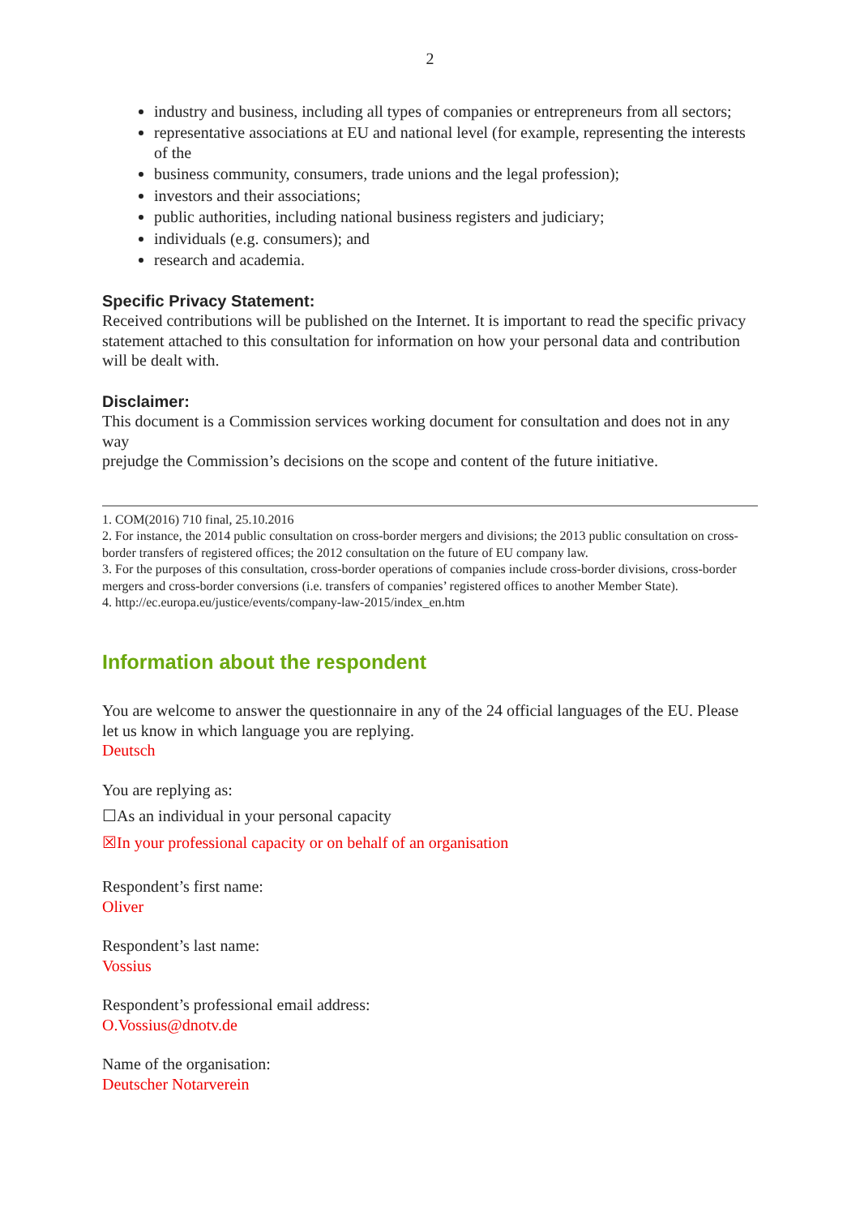2
industry and business, including all types of companies or entrepreneurs from all sectors;
representative associations at EU and national level (for example, representing the interests of the
business community, consumers, trade unions and the legal profession);
investors and their associations;
public authorities, including national business registers and judiciary;
individuals (e.g. consumers); and
research and academia.
Specific Privacy Statement:
Received contributions will be published on the Internet. It is important to read the specific privacy statement attached to this consultation for information on how your personal data and contribution will be dealt with.
Disclaimer:
This document is a Commission services working document for consultation and does not in any way
prejudge the Commission’s decisions on the scope and content of the future initiative.
1. COM(2016) 710 final, 25.10.2016
2. For instance, the 2014 public consultation on cross-border mergers and divisions; the 2013 public consultation on cross-border transfers of registered offices; the 2012 consultation on the future of EU company law.
3. For the purposes of this consultation, cross-border operations of companies include cross-border divisions, cross-border mergers and cross-border conversions (i.e. transfers of companies’ registered offices to another Member State).
4. http://ec.europa.eu/justice/events/company-law-2015/index_en.htm
Information about the respondent
You are welcome to answer the questionnaire in any of the 24 official languages of the EU. Please let us know in which language you are replying.
Deutsch
You are replying as:
☐As an individual in your personal capacity
☒In your professional capacity or on behalf of an organisation
Respondent’s first name:
Oliver
Respondent’s last name:
Vossius
Respondent’s professional email address:
O.Vossius@dnotv.de
Name of the organisation:
Deutscher Notarverein